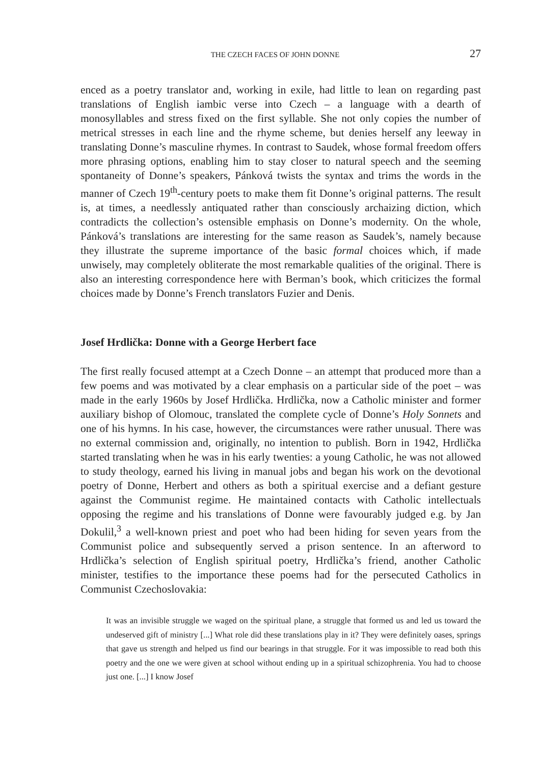THE CZECH FACES OF JOHN DONNE 27
enced as a poetry translator and, working in exile, had little to lean on regarding past translations of English iambic verse into Czech – a language with a dearth of monosyllables and stress fixed on the first syllable. She not only copies the number of metrical stresses in each line and the rhyme scheme, but denies herself any leeway in translating Donne’s masculine rhymes. In contrast to Saudek, whose formal freedom offers more phrasing options, enabling him to stay closer to natural speech and the seeming spontaneity of Donne’s speakers, Pánková twists the syntax and trims the words in the manner of Czech 19<sup>th</sup>-century poets to make them fit Donne’s original patterns. The result is, at times, a needlessly antiquated rather than consciously archaizing diction, which contradicts the collection’s ostensible emphasis on Donne’s modernity. On the whole, Pánková’s translations are interesting for the same reason as Saudek’s, namely because they illustrate the supreme importance of the basic formal choices which, if made unwisely, may completely obliterate the most remarkable qualities of the original. There is also an interesting correspondence here with Berman’s book, which criticizes the formal choices made by Donne’s French translators Fuzier and Denis.
Josef Hrdlička: Donne with a George Herbert face
The first really focused attempt at a Czech Donne – an attempt that produced more than a few poems and was motivated by a clear emphasis on a particular side of the poet – was made in the early 1960s by Josef Hrdlička. Hrdlička, now a Catholic minister and former auxiliary bishop of Olomouc, translated the complete cycle of Donne’s Holy Sonnets and one of his hymns. In his case, however, the circumstances were rather unusual. There was no external commission and, originally, no intention to publish. Born in 1942, Hrdlička started translating when he was in his early twenties: a young Catholic, he was not allowed to study theology, earned his living in manual jobs and began his work on the devotional poetry of Donne, Herbert and others as both a spiritual exercise and a defiant gesture against the Communist regime. He maintained contacts with Catholic intellectuals opposing the regime and his translations of Donne were favourably judged e.g. by Jan Dokulil,<sup>3</sup> a well-known priest and poet who had been hiding for seven years from the Communist police and subsequently served a prison sentence. In an afterword to Hrdlička’s selection of English spiritual poetry, Hrdlička’s friend, another Catholic minister, testifies to the importance these poems had for the persecuted Catholics in Communist Czechoslovakia:
It was an invisible struggle we waged on the spiritual plane, a struggle that formed us and led us toward the undeserved gift of ministry [...] What role did these translations play in it? They were definitely oases, springs that gave us strength and helped us find our bearings in that struggle. For it was impossible to read both this poetry and the one we were given at school without ending up in a spiritual schizophrenia. You had to choose just one. [...] I know Josef